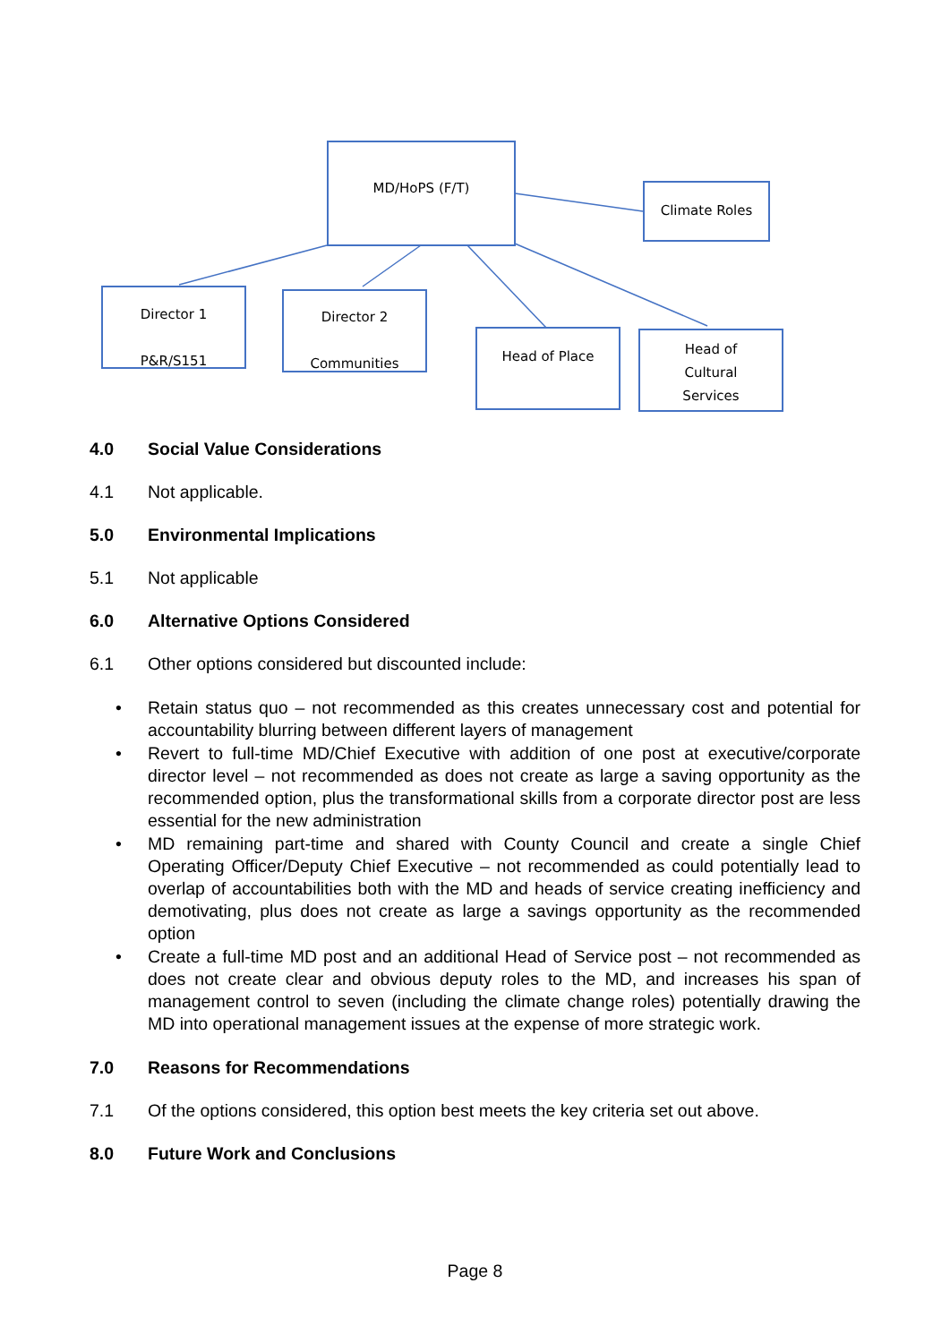MD/HoPS (F/T)
Climate Roles
Director 1
P&R/S151
Director 2
Communities
Head of Place
Head of
Cultural
Services
4.0 Social Value Considerations
4.1 Not applicable.
5.0 Environmental Implications
5.1 Not applicable
6.0 Alternative Options Considered
6.1 Other options considered but discounted include:
• Retain status quo – not recommended as this creates unnecessary cost and potential for accountability blurring between different layers of management
• Revert to full-time MD/Chief Executive with addition of one post at executive/corporate director level – not recommended as does not create as large a saving opportunity as the recommended option, plus the transformational skills from a corporate director post are less essential for the new administration
• MD remaining part-time and shared with County Council and create a single Chief Operating Officer/Deputy Chief Executive – not recommended as could potentially lead to overlap of accountabilities both with the MD and heads of service creating inefficiency and demotivating, plus does not create as large a savings opportunity as the recommended option
• Create a full-time MD post and an additional Head of Service post – not recommended as does not create clear and obvious deputy roles to the MD, and increases his span of management control to seven (including the climate change roles) potentially drawing the MD into operational management issues at the expense of more strategic work.
7.0 Reasons for Recommendations
7.1 Of the options considered, this option best meets the key criteria set out above.
8.0 Future Work and Conclusions
Page 8